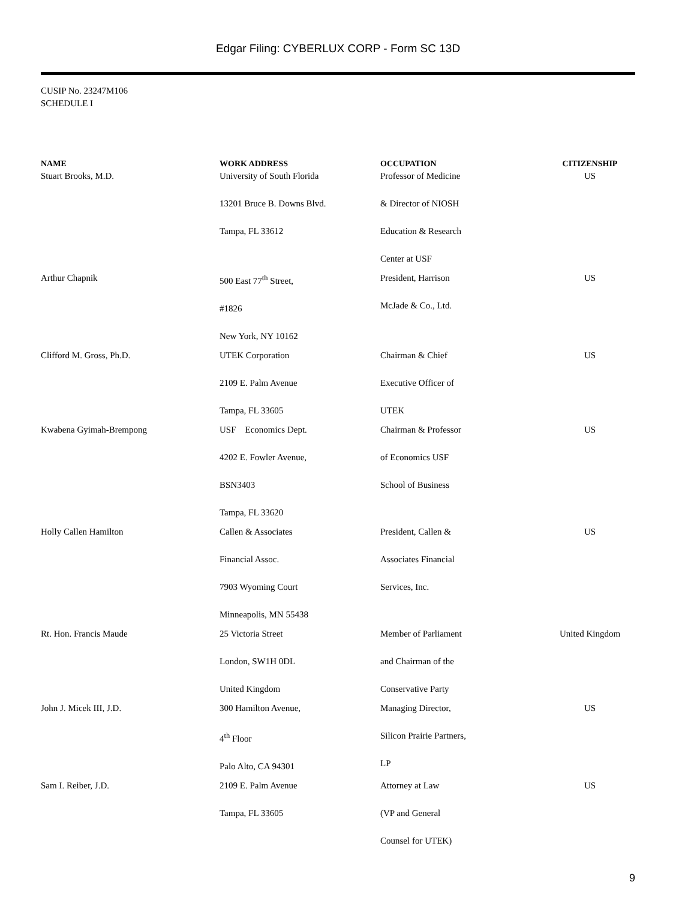Edgar Filing: CYBERLUX CORP - Form SC 13D
CUSIP No. 23247M106
SCHEDULE I
| NAME | WORK ADDRESS | OCCUPATION | CITIZENSHIP |
| --- | --- | --- | --- |
| Stuart Brooks, M.D. | University of South Florida 13201 Bruce B. Downs Blvd. Tampa, FL 33612 | Professor of Medicine & Director of NIOSH Education & Research Center at USF | US |
| Arthur Chapnik | 500 East 77<sup>th</sup> Street, #1826 New York, NY 10162 | President, Harrison McJade & Co., Ltd. | US |
| Clifford M. Gross, Ph.D. | UTEK Corporation 2109 E. Palm Avenue Tampa, FL 33605 | Chairman & Chief Executive Officer of UTEK | US |
| Kwabena Gyimah-Brempong | USF Economics Dept. 4202 E. Fowler Avenue, BSN3403 Tampa, FL 33620 | Chairman & Professor of Economics USF School of Business | US |
| Holly Callen Hamilton | Callen & Associates Financial Assoc. 7903 Wyoming Court Minneapolis, MN 55438 | President, Callen & Associates Financial Services, Inc. | US |
| Rt. Hon. Francis Maude | 25 Victoria Street London, SW1H 0DL United Kingdom | Member of Parliament and Chairman of the Conservative Party | United Kingdom |
| John J. Micek III, J.D. | 300 Hamilton Avenue, 4<sup>th</sup> Floor Palo Alto, CA 94301 | Managing Director, Silicon Prairie Partners, LP | US |
| Sam I. Reiber, J.D. | 2109 E. Palm Avenue Tampa, FL 33605 | Attorney at Law (VP and General Counsel for UTEK) | US |
9